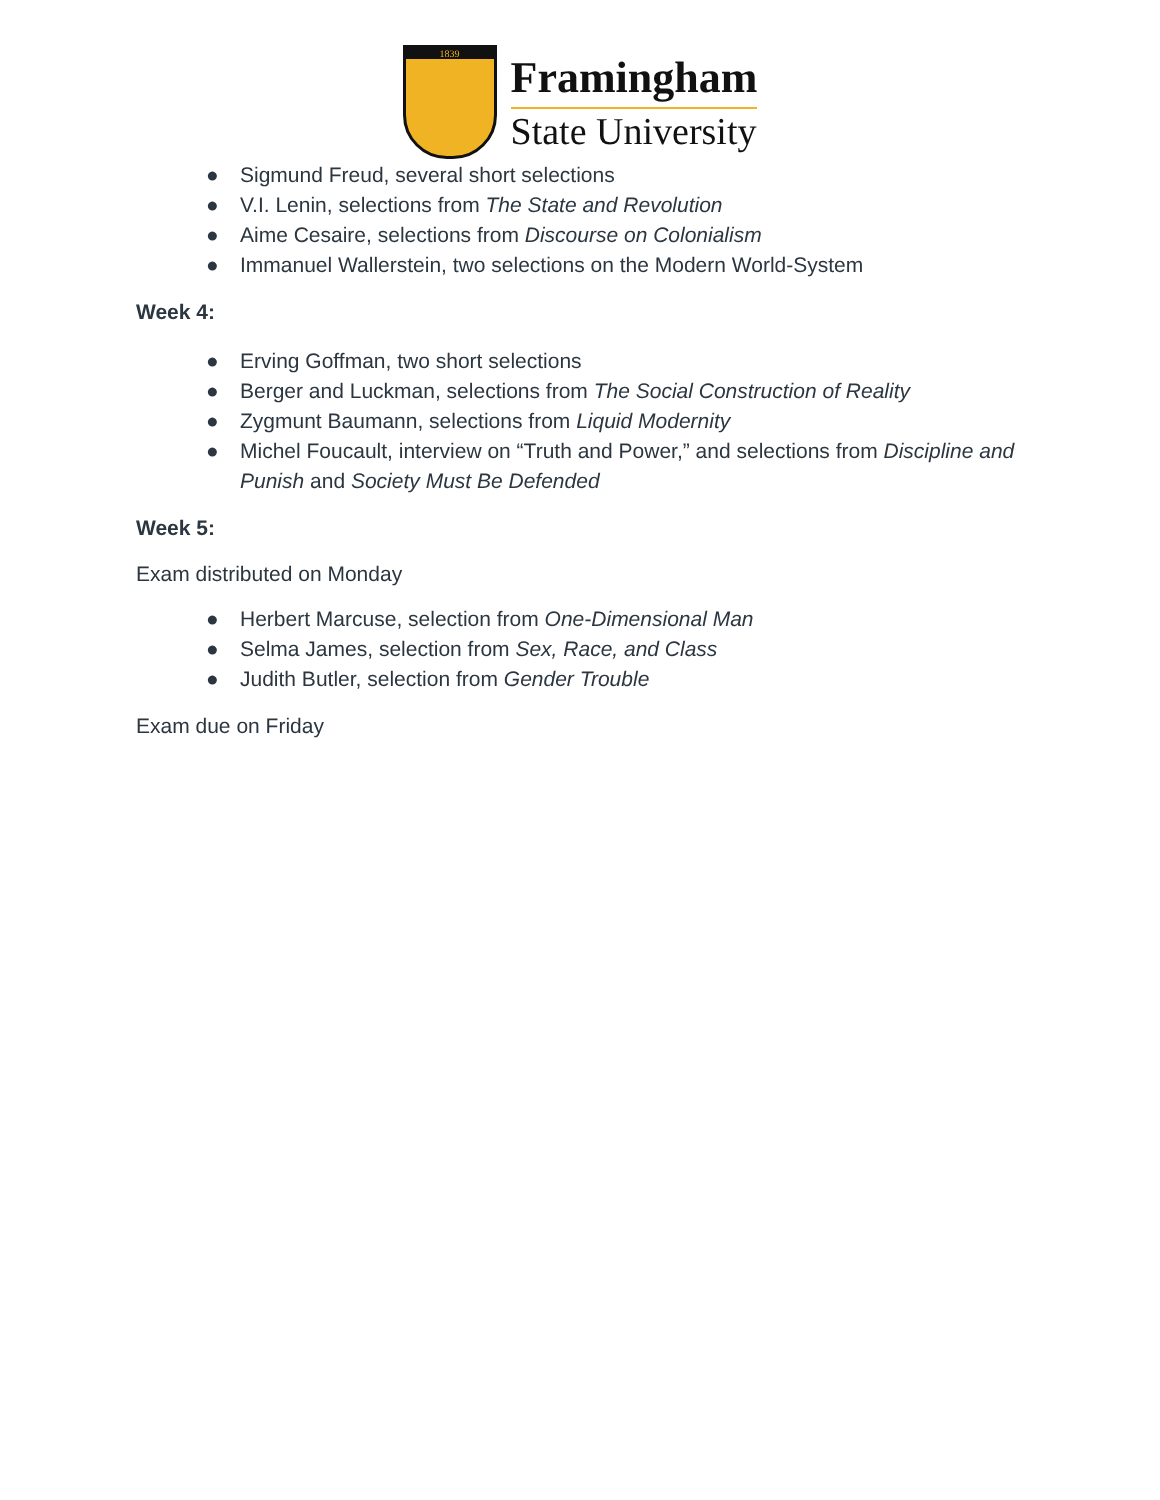1839
Framingham
State University
● Sigmund Freud, several short selections
● V.I. Lenin, selections from The State and Revolution
● Aime Cesaire, selections from Discourse on Colonialism
● Immanuel Wallerstein, two selections on the Modern World-System
Week 4:
● Erving Goffman, two short selections
● Berger and Luckman, selections from The Social Construction of Reality
● Zygmunt Baumann, selections from Liquid Modernity
● Michel Foucault, interview on “Truth and Power,” and selections from Discipline and Punish and Society Must Be Defended
Week 5:
Exam distributed on Monday
● Herbert Marcuse, selection from One-Dimensional Man
● Selma James, selection from Sex, Race, and Class
● Judith Butler, selection from Gender Trouble
Exam due on Friday